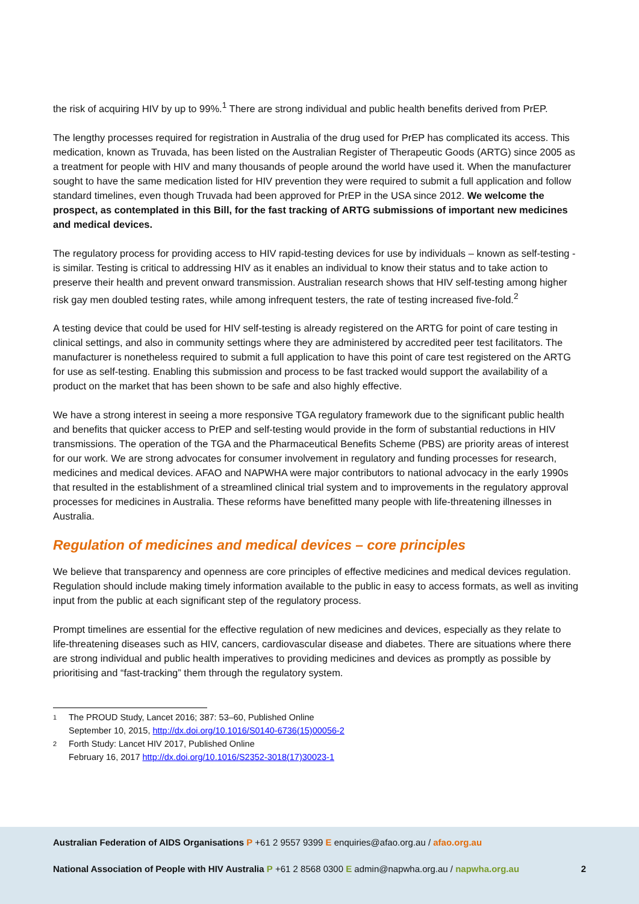the risk of acquiring HIV by up to 99%.<sup>1</sup> There are strong individual and public health benefits derived from PrEP.
The lengthy processes required for registration in Australia of the drug used for PrEP has complicated its access. This medication, known as Truvada, has been listed on the Australian Register of Therapeutic Goods (ARTG) since 2005 as a treatment for people with HIV and many thousands of people around the world have used it. When the manufacturer sought to have the same medication listed for HIV prevention they were required to submit a full application and follow standard timelines, even though Truvada had been approved for PrEP in the USA since 2012. We welcome the prospect, as contemplated in this Bill, for the fast tracking of ARTG submissions of important new medicines and medical devices.
The regulatory process for providing access to HIV rapid-testing devices for use by individuals – known as self-testing - is similar. Testing is critical to addressing HIV as it enables an individual to know their status and to take action to preserve their health and prevent onward transmission. Australian research shows that HIV self-testing among higher risk gay men doubled testing rates, while among infrequent testers, the rate of testing increased five-fold.<sup>2</sup>
A testing device that could be used for HIV self-testing is already registered on the ARTG for point of care testing in clinical settings, and also in community settings where they are administered by accredited peer test facilitators. The manufacturer is nonetheless required to submit a full application to have this point of care test registered on the ARTG for use as self-testing. Enabling this submission and process to be fast tracked would support the availability of a product on the market that has been shown to be safe and also highly effective.
We have a strong interest in seeing a more responsive TGA regulatory framework due to the significant public health and benefits that quicker access to PrEP and self-testing would provide in the form of substantial reductions in HIV transmissions. The operation of the TGA and the Pharmaceutical Benefits Scheme (PBS) are priority areas of interest for our work. We are strong advocates for consumer involvement in regulatory and funding processes for research, medicines and medical devices. AFAO and NAPWHA were major contributors to national advocacy in the early 1990s that resulted in the establishment of a streamlined clinical trial system and to improvements in the regulatory approval processes for medicines in Australia. These reforms have benefitted many people with life-threatening illnesses in Australia.
Regulation of medicines and medical devices – core principles
We believe that transparency and openness are core principles of effective medicines and medical devices regulation. Regulation should include making timely information available to the public in easy to access formats, as well as inviting input from the public at each significant step of the regulatory process.
Prompt timelines are essential for the effective regulation of new medicines and devices, especially as they relate to life-threatening diseases such as HIV, cancers, cardiovascular disease and diabetes. There are situations where there are strong individual and public health imperatives to providing medicines and devices as promptly as possible by prioritising and “fast-tracking” them through the regulatory system.
1 The PROUD Study, Lancet 2016; 387: 53–60, Published Online
September 10, 2015, http://dx.doi.org/10.1016/S0140-6736(15)00056-2
2 Forth Study: Lancet HIV 2017, Published Online
February 16, 2017 http://dx.doi.org/10.1016/S2352-3018(17)30023-1
Australian Federation of AIDS Organisations P +61 2 9557 9399 E enquiries@afao.org.au / afao.org.au
National Association of People with HIV Australia P +61 2 8568 0300 E admin@napwha.org.au / napwha.org.au 2